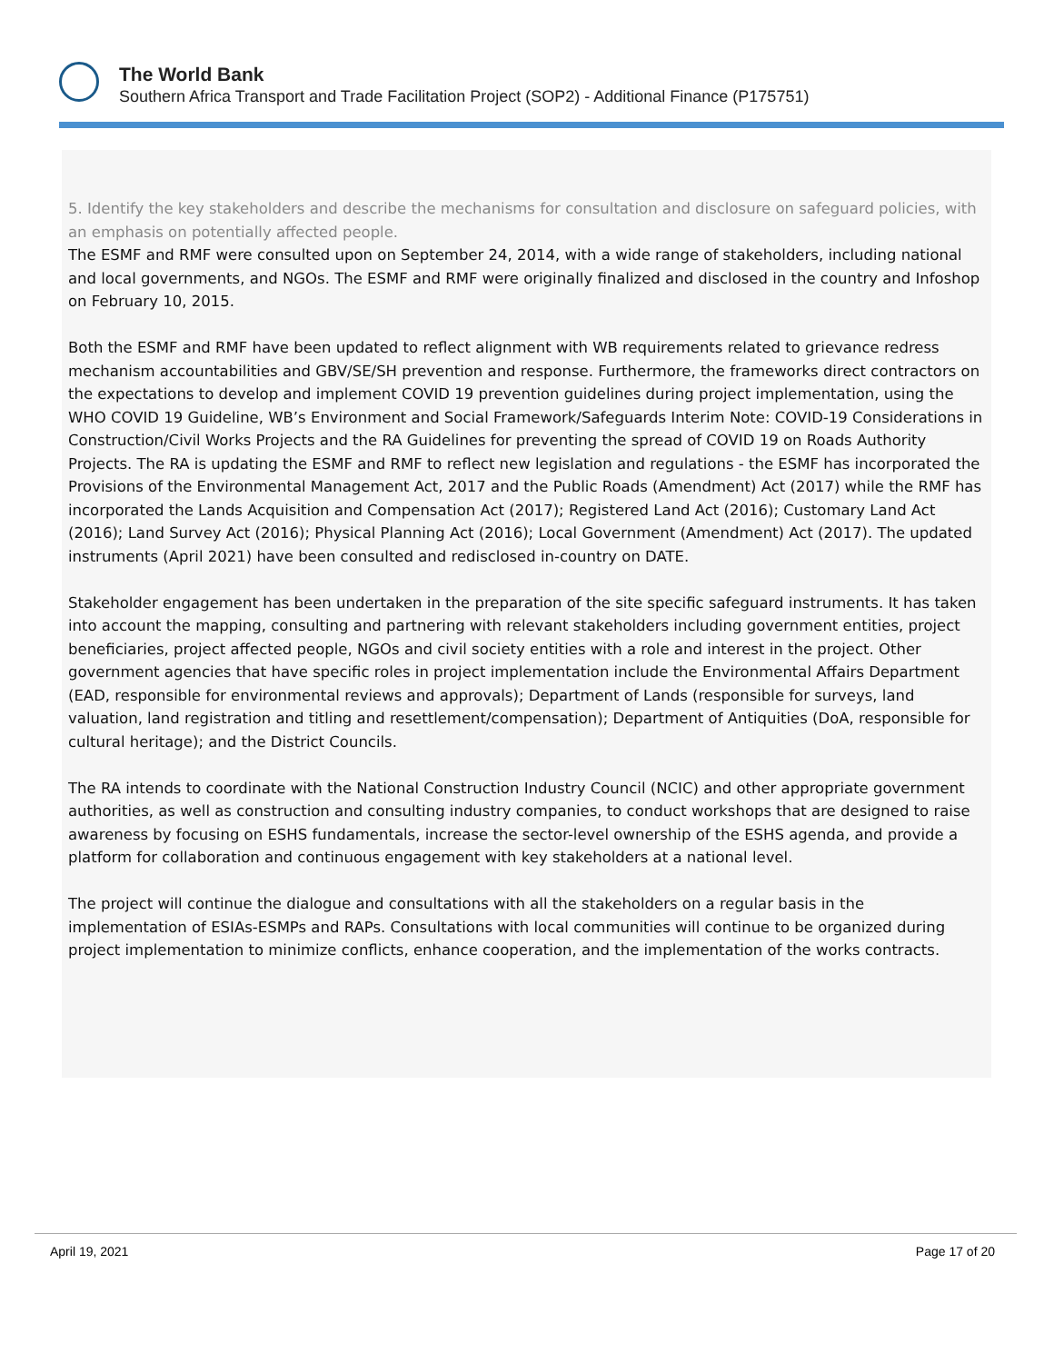The World Bank
Southern Africa Transport and Trade Facilitation Project (SOP2) - Additional Finance (P175751)
5. Identify the key stakeholders and describe the mechanisms for consultation and disclosure on safeguard policies, with an emphasis on potentially affected people.
The ESMF and RMF were consulted upon on September 24, 2014, with a wide range of stakeholders, including national and local governments, and NGOs. The ESMF and RMF were originally finalized and disclosed in the country and Infoshop on February 10, 2015.
Both the ESMF and RMF have been updated to reflect alignment with WB requirements related to grievance redress mechanism accountabilities and GBV/SE/SH prevention and response. Furthermore, the frameworks direct contractors on the expectations to develop and implement COVID 19 prevention guidelines during project implementation, using the WHO COVID 19 Guideline, WB’s Environment and Social Framework/Safeguards Interim Note: COVID-19 Considerations in Construction/Civil Works Projects and the RA Guidelines for preventing the spread of COVID 19 on Roads Authority Projects. The RA is updating the ESMF and RMF to reflect new legislation and regulations - the ESMF has incorporated the Provisions of the Environmental Management Act, 2017 and the Public Roads (Amendment) Act (2017) while the RMF has incorporated the Lands Acquisition and Compensation Act (2017); Registered Land Act (2016); Customary Land Act (2016); Land Survey Act (2016); Physical Planning Act (2016); Local Government (Amendment) Act (2017). The updated instruments (April 2021) have been consulted and redisclosed in-country on DATE.
Stakeholder engagement has been undertaken in the preparation of the site specific safeguard instruments. It has taken into account the mapping, consulting and partnering with relevant stakeholders including government entities, project beneficiaries, project affected people, NGOs and civil society entities with a role and interest in the project. Other government agencies that have specific roles in project implementation include the Environmental Affairs Department (EAD, responsible for environmental reviews and approvals); Department of Lands (responsible for surveys, land valuation, land registration and titling and resettlement/compensation); Department of Antiquities (DoA, responsible for cultural heritage); and the District Councils.
The RA intends to coordinate with the National Construction Industry Council (NCIC) and other appropriate government authorities, as well as construction and consulting industry companies, to conduct workshops that are designed to raise awareness by focusing on ESHS fundamentals, increase the sector-level ownership of the ESHS agenda, and provide a platform for collaboration and continuous engagement with key stakeholders at a national level.
The project will continue the dialogue and consultations with all the stakeholders on a regular basis in the implementation of ESIAs-ESMPs and RAPs. Consultations with local communities will continue to be organized during project implementation to minimize conflicts, enhance cooperation, and the implementation of the works contracts.
April 19, 2021 Page 17 of 20